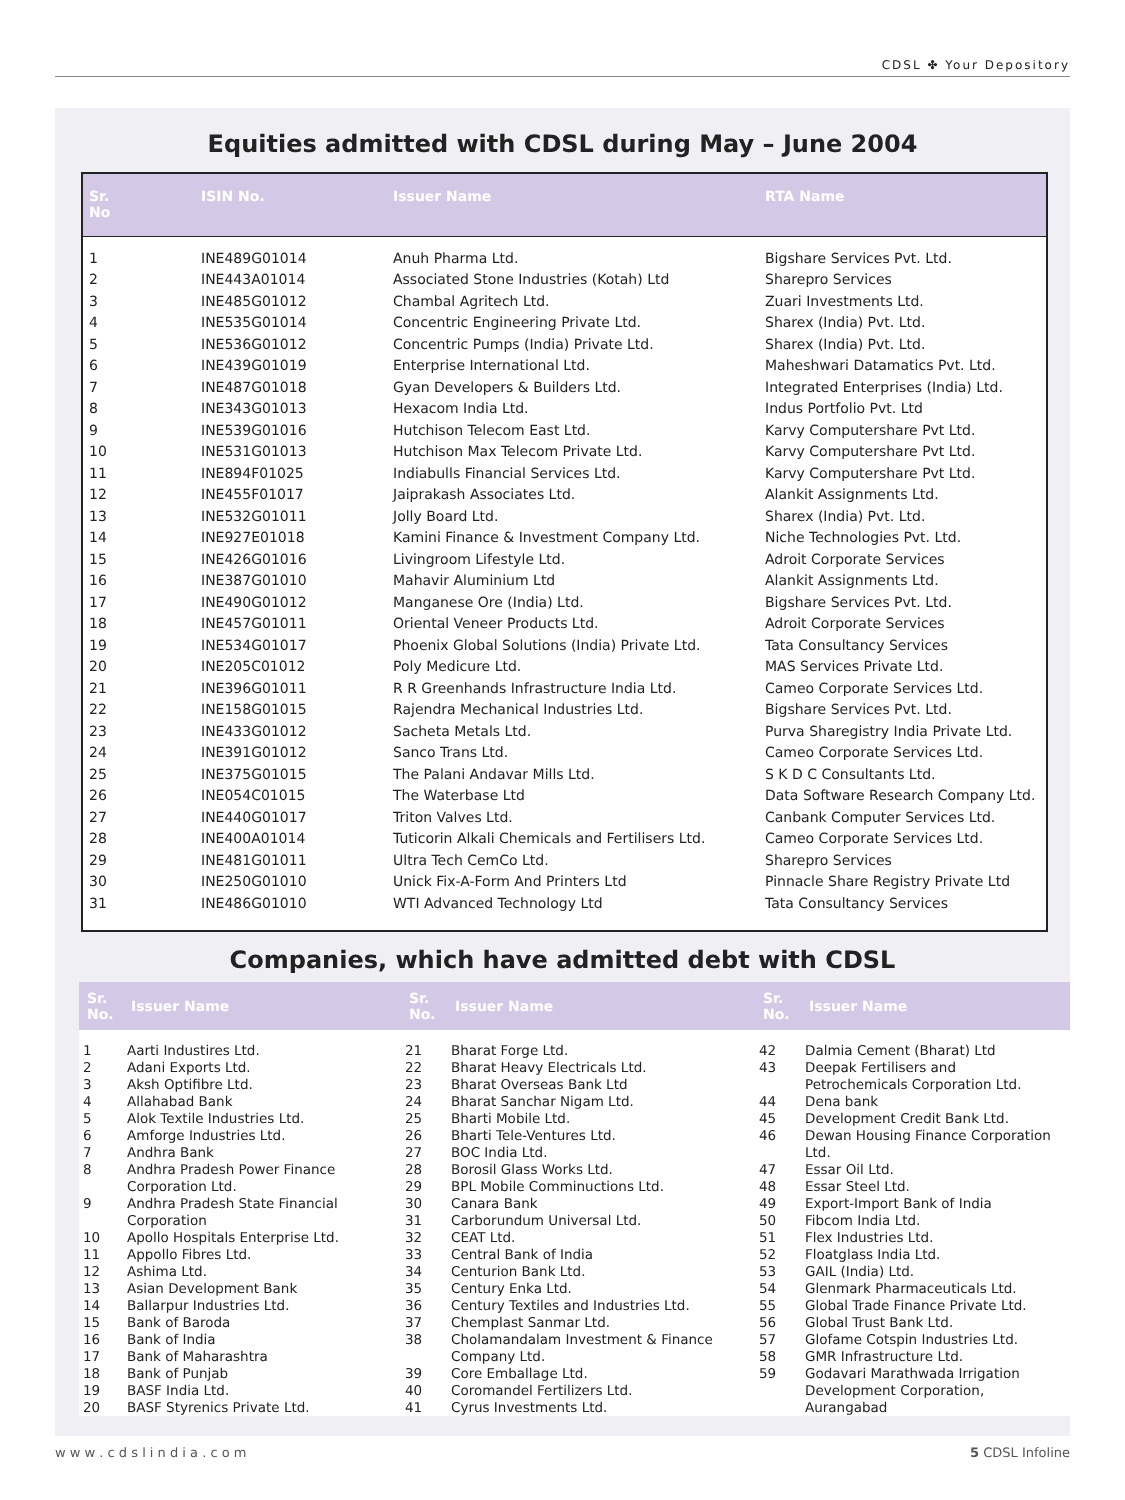CDSL ✤ Your Depository
Equities admitted with CDSL during May – June 2004
| Sr. No | ISIN No. | Issuer Name | RTA Name |
| --- | --- | --- | --- |
| 1 | INE489G01014 | Anuh Pharma Ltd. | Bigshare Services Pvt. Ltd. |
| 2 | INE443A01014 | Associated Stone Industries (Kotah) Ltd | Sharepro Services |
| 3 | INE485G01012 | Chambal Agritech Ltd. | Zuari Investments Ltd. |
| 4 | INE535G01014 | Concentric Engineering Private Ltd. | Sharex (India) Pvt. Ltd. |
| 5 | INE536G01012 | Concentric Pumps (India) Private Ltd. | Sharex (India) Pvt. Ltd. |
| 6 | INE439G01019 | Enterprise International Ltd. | Maheshwari Datamatics Pvt. Ltd. |
| 7 | INE487G01018 | Gyan Developers & Builders Ltd. | Integrated Enterprises (India) Ltd. |
| 8 | INE343G01013 | Hexacom India Ltd. | Indus Portfolio Pvt. Ltd |
| 9 | INE539G01016 | Hutchison Telecom East Ltd. | Karvy Computershare Pvt Ltd. |
| 10 | INE531G01013 | Hutchison Max Telecom Private Ltd. | Karvy Computershare Pvt Ltd. |
| 11 | INE894F01025 | Indiabulls Financial Services Ltd. | Karvy Computershare Pvt Ltd. |
| 12 | INE455F01017 | Jaiprakash Associates Ltd. | Alankit Assignments Ltd. |
| 13 | INE532G01011 | Jolly Board Ltd. | Sharex (India) Pvt. Ltd. |
| 14 | INE927E01018 | Kamini Finance & Investment Company Ltd. | Niche Technologies Pvt. Ltd. |
| 15 | INE426G01016 | Livingroom Lifestyle Ltd. | Adroit Corporate Services |
| 16 | INE387G01010 | Mahavir Aluminium Ltd | Alankit Assignments Ltd. |
| 17 | INE490G01012 | Manganese Ore (India) Ltd. | Bigshare Services Pvt. Ltd. |
| 18 | INE457G01011 | Oriental Veneer Products Ltd. | Adroit Corporate Services |
| 19 | INE534G01017 | Phoenix Global Solutions (India) Private Ltd. | Tata Consultancy Services |
| 20 | INE205C01012 | Poly Medicure Ltd. | MAS Services Private Ltd. |
| 21 | INE396G01011 | R R Greenhands Infrastructure India Ltd. | Cameo Corporate Services Ltd. |
| 22 | INE158G01015 | Rajendra Mechanical Industries Ltd. | Bigshare Services Pvt. Ltd. |
| 23 | INE433G01012 | Sacheta Metals Ltd. | Purva Sharegistry India Private Ltd. |
| 24 | INE391G01012 | Sanco Trans Ltd. | Cameo Corporate Services Ltd. |
| 25 | INE375G01015 | The Palani Andavar Mills Ltd. | S K D C Consultants Ltd. |
| 26 | INE054C01015 | The Waterbase Ltd | Data Software Research Company Ltd. |
| 27 | INE440G01017 | Triton Valves Ltd. | Canbank Computer Services Ltd. |
| 28 | INE400A01014 | Tuticorin Alkali Chemicals and Fertilisers Ltd. | Cameo Corporate Services Ltd. |
| 29 | INE481G01011 | Ultra Tech CemCo Ltd. | Sharepro Services |
| 30 | INE250G01010 | Unick Fix-A-Form And Printers Ltd | Pinnacle Share Registry Private Ltd |
| 31 | INE486G01010 | WTI Advanced Technology Ltd | Tata Consultancy Services |
Companies, which have admitted debt with CDSL
| Sr. No. | Issuer Name | Sr. No. | Issuer Name | Sr. No. | Issuer Name |
| --- | --- | --- | --- | --- | --- |
| 1 2 3 4 5 6 7 8 9 10 11 12 13 14 15 16 17 18 19 20 | Aarti Industires Ltd. Adani Exports Ltd. Aksh Optifibre Ltd. Allahabad Bank Alok Textile Industries Ltd. Amforge Industries Ltd. Andhra Bank Andhra Pradesh Power Finance Corporation Ltd. Andhra Pradesh State Financial Corporation Apollo Hospitals Enterprise Ltd. Appollo Fibres Ltd. Ashima Ltd. Asian Development Bank Ballarpur Industries Ltd. Bank of Baroda Bank of India Bank of Maharashtra Bank of Punjab BASF India Ltd. BASF Styrenics Private Ltd. | 21 22 23 24 25 26 27 28 29 30 31 32 33 34 35 36 37 38 39 40 41 | Bharat Forge Ltd. Bharat Heavy Electricals Ltd. Bharat Overseas Bank Ltd Bharat Sanchar Nigam Ltd. Bharti Mobile Ltd. Bharti Tele-Ventures Ltd. BOC India Ltd. Borosil Glass Works Ltd. BPL Mobile Comminuctions Ltd. Canara Bank Carborundum Universal Ltd. CEAT Ltd. Central Bank of India Centurion Bank Ltd. Century Enka Ltd. Century Textiles and Industries Ltd. Chemplast Sanmar Ltd. Cholamandalam Investment & Finance Company Ltd. Core Emballage Ltd. Coromandel Fertilizers Ltd. Cyrus Investments Ltd. | 42 43 44 45 46 47 48 49 50 51 52 53 54 55 56 57 58 59 | Dalmia Cement (Bharat) Ltd Deepak Fertilisers and Petrochemicals Corporation Ltd. Dena bank Development Credit Bank Ltd. Dewan Housing Finance Corporation Ltd. Essar Oil Ltd. Essar Steel Ltd. Export-Import Bank of India Fibcom India Ltd. Flex Industries Ltd. Floatglass India Ltd. GAIL (India) Ltd. Glenmark Pharmaceuticals Ltd. Global Trade Finance Private Ltd. Global Trust Bank Ltd. Glofame Cotspin Industries Ltd. GMR Infrastructure Ltd. Godavari Marathwada Irrigation Development Corporation, Aurangabad |
w w w . c d s l i n d i a . c o m 5 CDSL Infoline